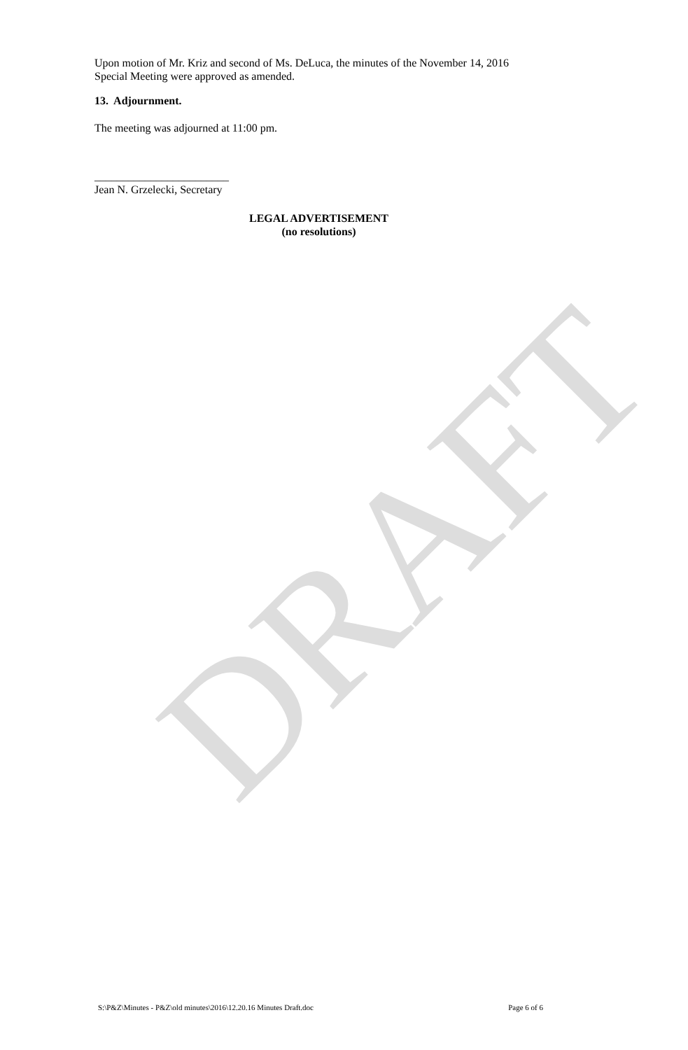DRAFT
Upon motion of Mr. Kriz and second of Ms. DeLuca, the minutes of the November 14, 2016 Special Meeting were approved as amended.
13. Adjournment.
The meeting was adjourned at 11:00 pm.
________________________
Jean N. Grzelecki, Secretary
LEGAL ADVERTISEMENT
(no resolutions)
S:\P&Z\Minutes - P&Z\old minutes\2016\12.20.16 Minutes Draft.doc Page 6 of 6